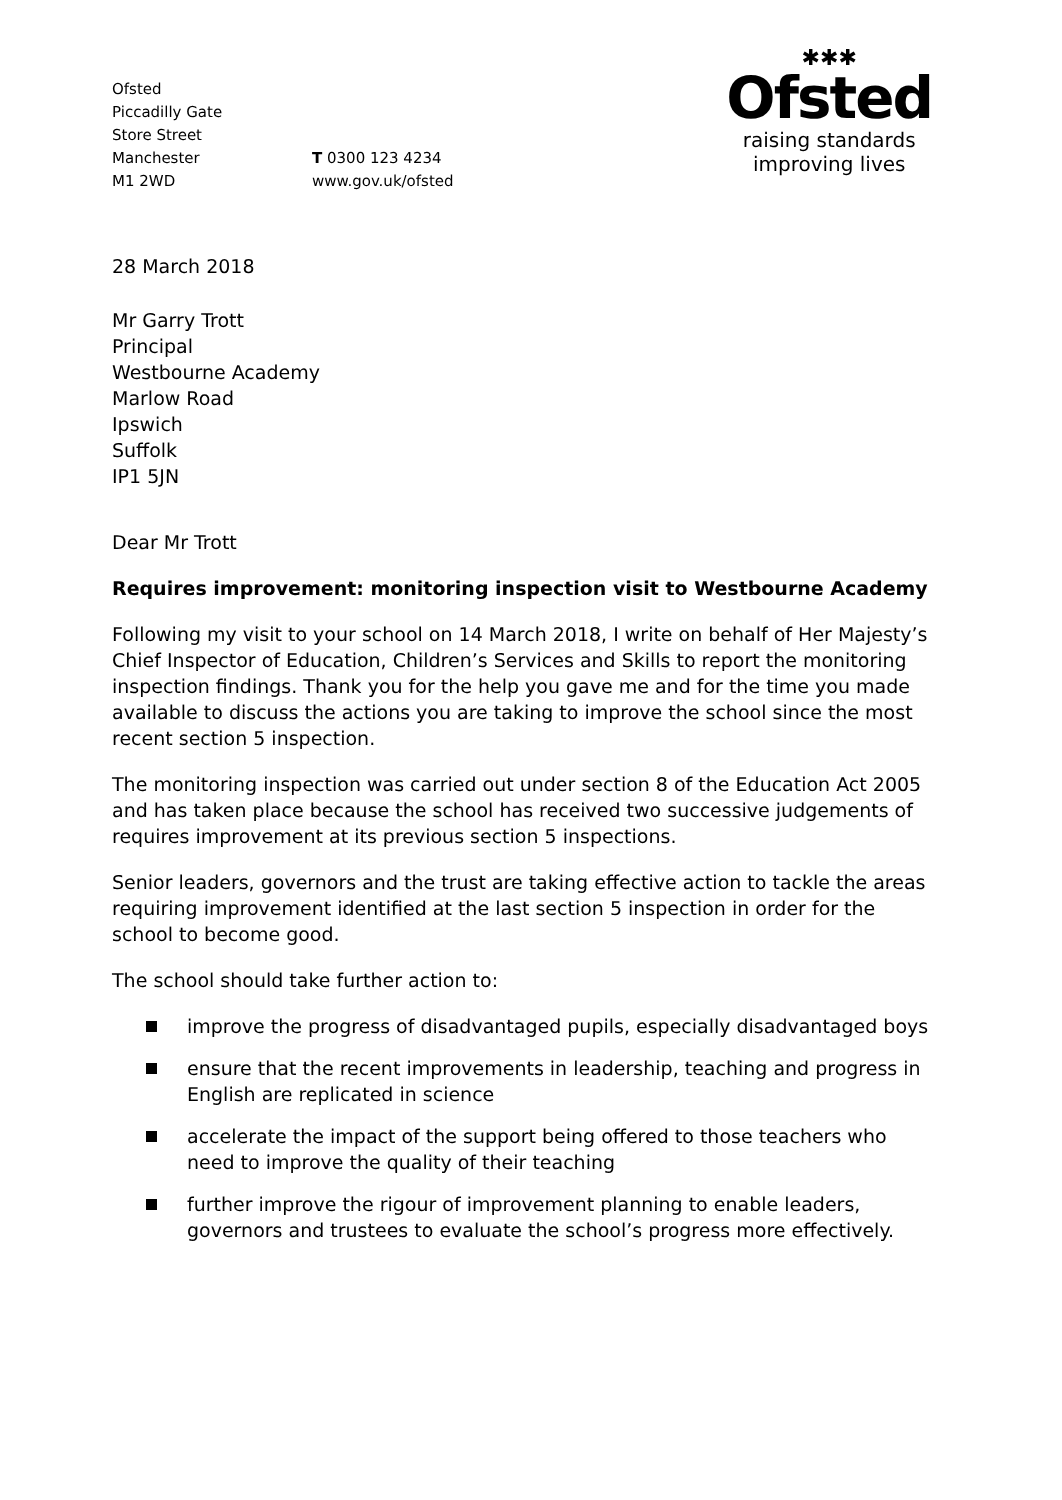Ofsted
Piccadilly Gate
Store Street
Manchester
M1 2WD
T 0300 123 4234
www.gov.uk/ofsted
✱✱✱
Ofsted
raising standards
improving lives
28 March 2018
Mr Garry Trott
Principal
Westbourne Academy
Marlow Road
Ipswich
Suffolk
IP1 5JN
Dear Mr Trott
Requires improvement: monitoring inspection visit to Westbourne Academy
Following my visit to your school on 14 March 2018, I write on behalf of Her Majesty’s Chief Inspector of Education, Children’s Services and Skills to report the monitoring inspection findings. Thank you for the help you gave me and for the time you made available to discuss the actions you are taking to improve the school since the most recent section 5 inspection.
The monitoring inspection was carried out under section 8 of the Education Act 2005 and has taken place because the school has received two successive judgements of requires improvement at its previous section 5 inspections.
Senior leaders, governors and the trust are taking effective action to tackle the areas requiring improvement identified at the last section 5 inspection in order for the school to become good.
The school should take further action to:
improve the progress of disadvantaged pupils, especially disadvantaged boys
ensure that the recent improvements in leadership, teaching and progress in English are replicated in science
accelerate the impact of the support being offered to those teachers who need to improve the quality of their teaching
further improve the rigour of improvement planning to enable leaders, governors and trustees to evaluate the school’s progress more effectively.